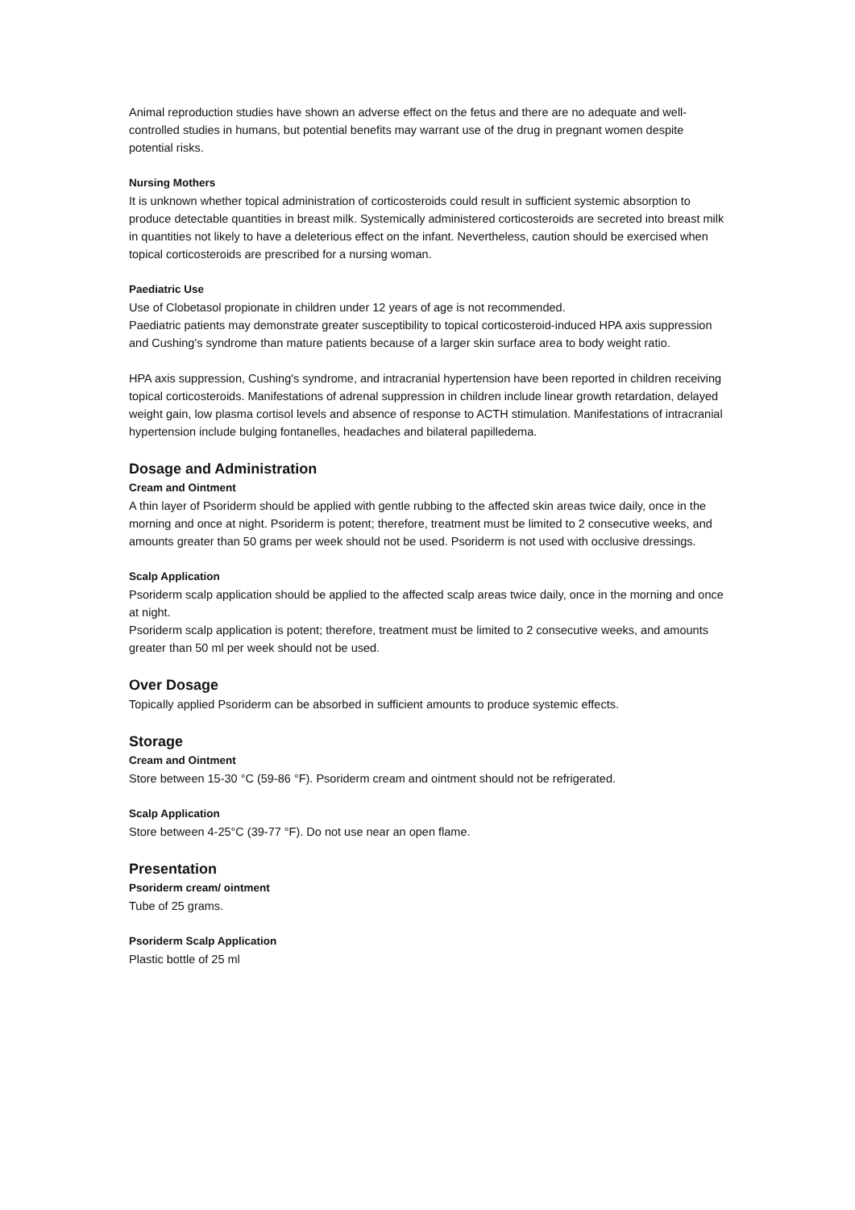Animal reproduction studies have shown an adverse effect on the fetus and there are no adequate and well-controlled studies in humans, but potential benefits may warrant use of the drug in pregnant women despite potential risks.
Nursing Mothers
It is unknown whether topical administration of corticosteroids could result in sufficient systemic absorption to produce detectable quantities in breast milk. Systemically administered corticosteroids are secreted into breast milk in quantities not likely to have a deleterious effect on the infant. Nevertheless, caution should be exercised when topical corticosteroids are prescribed for a nursing woman.
Paediatric Use
Use of Clobetasol propionate in children under 12 years of age is not recommended.
Paediatric patients may demonstrate greater susceptibility to topical corticosteroid-induced HPA axis suppression and Cushing's syndrome than mature patients because of a larger skin surface area to body weight ratio.
HPA axis suppression, Cushing's syndrome, and intracranial hypertension have been reported in children receiving topical corticosteroids. Manifestations of adrenal suppression in children include linear growth retardation, delayed weight gain, low plasma cortisol levels and absence of response to ACTH stimulation. Manifestations of intracranial hypertension include bulging fontanelles, headaches and bilateral papilledema.
Dosage and Administration
Cream and Ointment
A thin layer of Psoriderm should be applied with gentle rubbing to the affected skin areas twice daily, once in the morning and once at night. Psoriderm is potent; therefore, treatment must be limited to 2 consecutive weeks, and amounts greater than 50 grams per week should not be used. Psoriderm is not used with occlusive dressings.
Scalp Application
Psoriderm scalp application should be applied to the affected scalp areas twice daily, once in the morning and once at night.
Psoriderm scalp application is potent; therefore, treatment must be limited to 2 consecutive weeks, and amounts greater than 50 ml per week should not be used.
Over Dosage
Topically applied Psoriderm can be absorbed in sufficient amounts to produce systemic effects.
Storage
Cream and Ointment
Store between 15-30 °C (59-86 °F). Psoriderm cream and ointment should not be refrigerated.
Scalp Application
Store between 4-25°C (39-77 °F). Do not use near an open flame.
Presentation
Psoriderm cream/ ointment
Tube of 25 grams.
Psoriderm Scalp Application
Plastic bottle of 25 ml